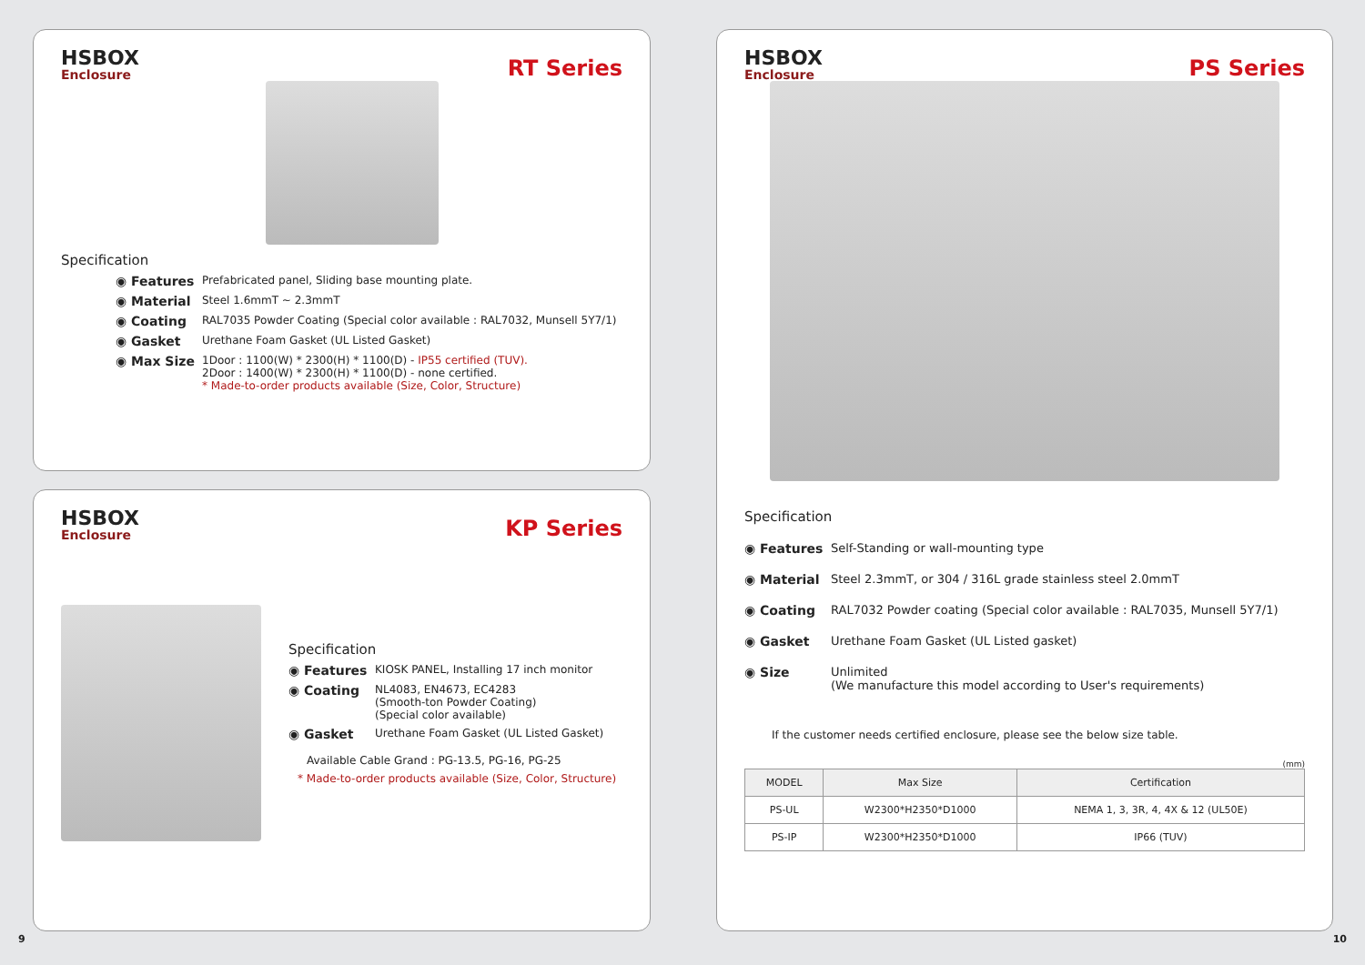HSBOX
Enclosure
RT Series
Specification
◉ Features
Prefabricated panel, Sliding base mounting plate.
◉ Material
Steel 1.6mmT ~ 2.3mmT
◉ Coating
RAL7035 Powder Coating (Special color available : RAL7032, Munsell 5Y7/1)
◉ Gasket
Urethane Foam Gasket (UL Listed Gasket)
◉ Max Size
1Door : 1100(W) * 2300(H) * 1100(D) - IP55 certified (TUV).
2Door : 1400(W) * 2300(H) * 1100(D) - none certified.
* Made-to-order products available (Size, Color, Structure)
HSBOX
Enclosure
KP Series
Specification
◉ Features
KIOSK PANEL, Installing 17 inch monitor
◉ Coating
NL4083, EN4673, EC4283
(Smooth-ton Powder Coating)
(Special color available)
◉ Gasket
Urethane Foam Gasket (UL Listed Gasket)
Available Cable Grand : PG-13.5, PG-16, PG-25
* Made-to-order products available (Size, Color, Structure)
HSBOX
Enclosure
PS Series
Specification
◉ Features Self-Standing or wall-mounting type
◉ Material Steel 2.3mmT, or 304 / 316L grade stainless steel 2.0mmT
◉ Coating RAL7032 Powder coating (Special color available : RAL7035, Munsell 5Y7/1)
◉ Gasket Urethane Foam Gasket (UL Listed gasket)
◉ Size Unlimited
(We manufacture this model according to User's requirements)
If the customer needs certified enclosure, please see the below size table.
(mm)
| MODEL | Max Size | Certification |
| --- | --- | --- |
| PS-UL | W2300*H2350*D1000 | NEMA 1, 3, 3R, 4, 4X & 12 (UL50E) |
| PS-IP | W2300*H2350*D1000 | IP66 (TUV) |
9 10